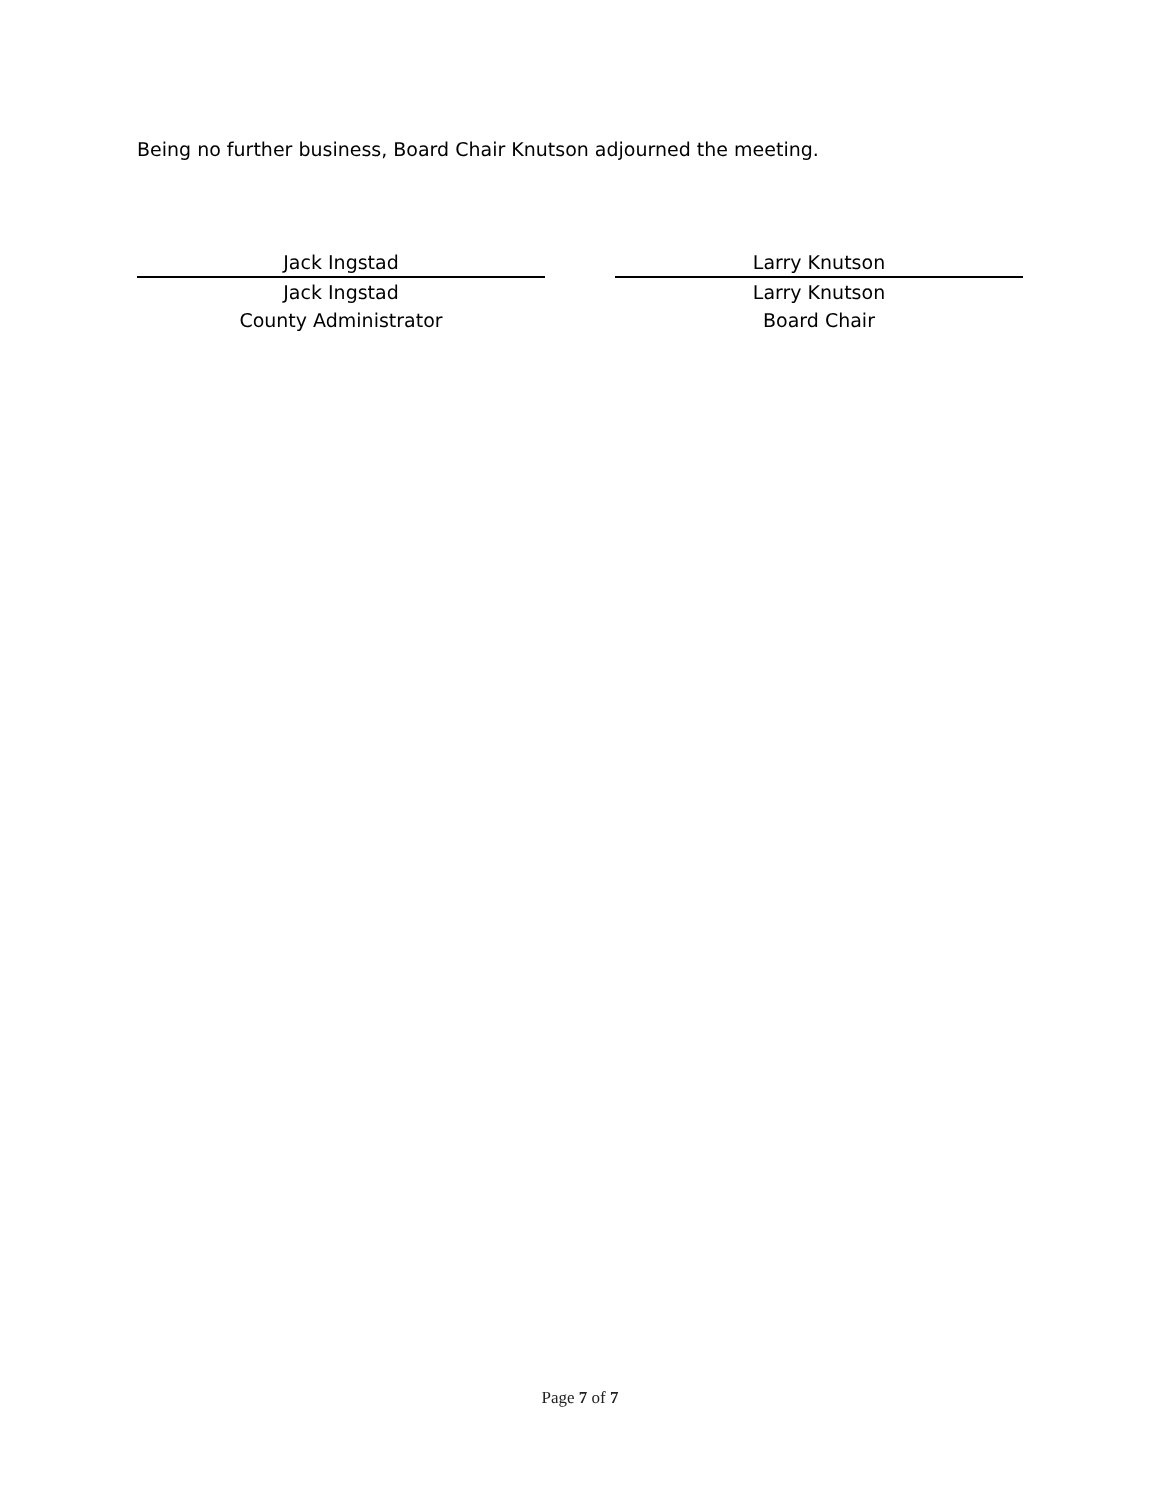Being no further business, Board Chair Knutson adjourned the meeting.
Jack Ingstad
Jack Ingstad
County Administrator
Larry Knutson
Larry Knutson
Board Chair
Page 7 of 7